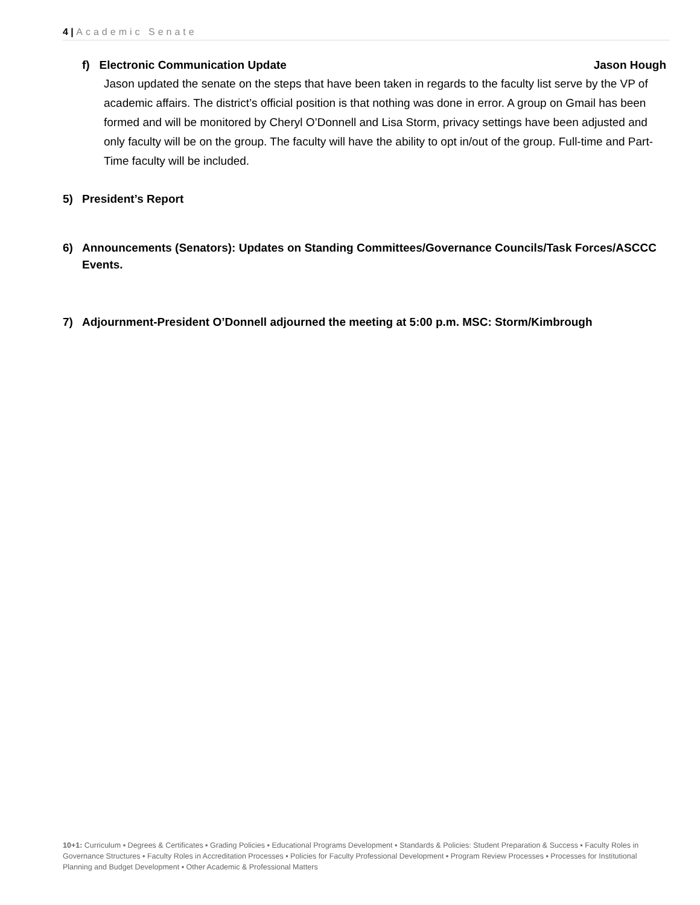4 | Academic Senate
f) Electronic Communication Update Jason Hough
Jason updated the senate on the steps that have been taken in regards to the faculty list serve by the VP of academic affairs. The district’s official position is that nothing was done in error. A group on Gmail has been formed and will be monitored by Cheryl O’Donnell and Lisa Storm, privacy settings have been adjusted and only faculty will be on the group. The faculty will have the ability to opt in/out of the group. Full-time and Part-Time faculty will be included.
5) President’s Report
6) Announcements (Senators): Updates on Standing Committees/Governance Councils/Task Forces/ASCCC Events.
7) Adjournment-President O’Donnell adjourned the meeting at 5:00 p.m. MSC: Storm/Kimbrough
10+1: Curriculum ▪ Degrees & Certificates ▪ Grading Policies ▪ Educational Programs Development ▪ Standards & Policies: Student Preparation & Success ▪ Faculty Roles in Governance Structures ▪ Faculty Roles in Accreditation Processes ▪ Policies for Faculty Professional Development ▪ Program Review Processes ▪ Processes for Institutional Planning and Budget Development ▪ Other Academic & Professional Matters